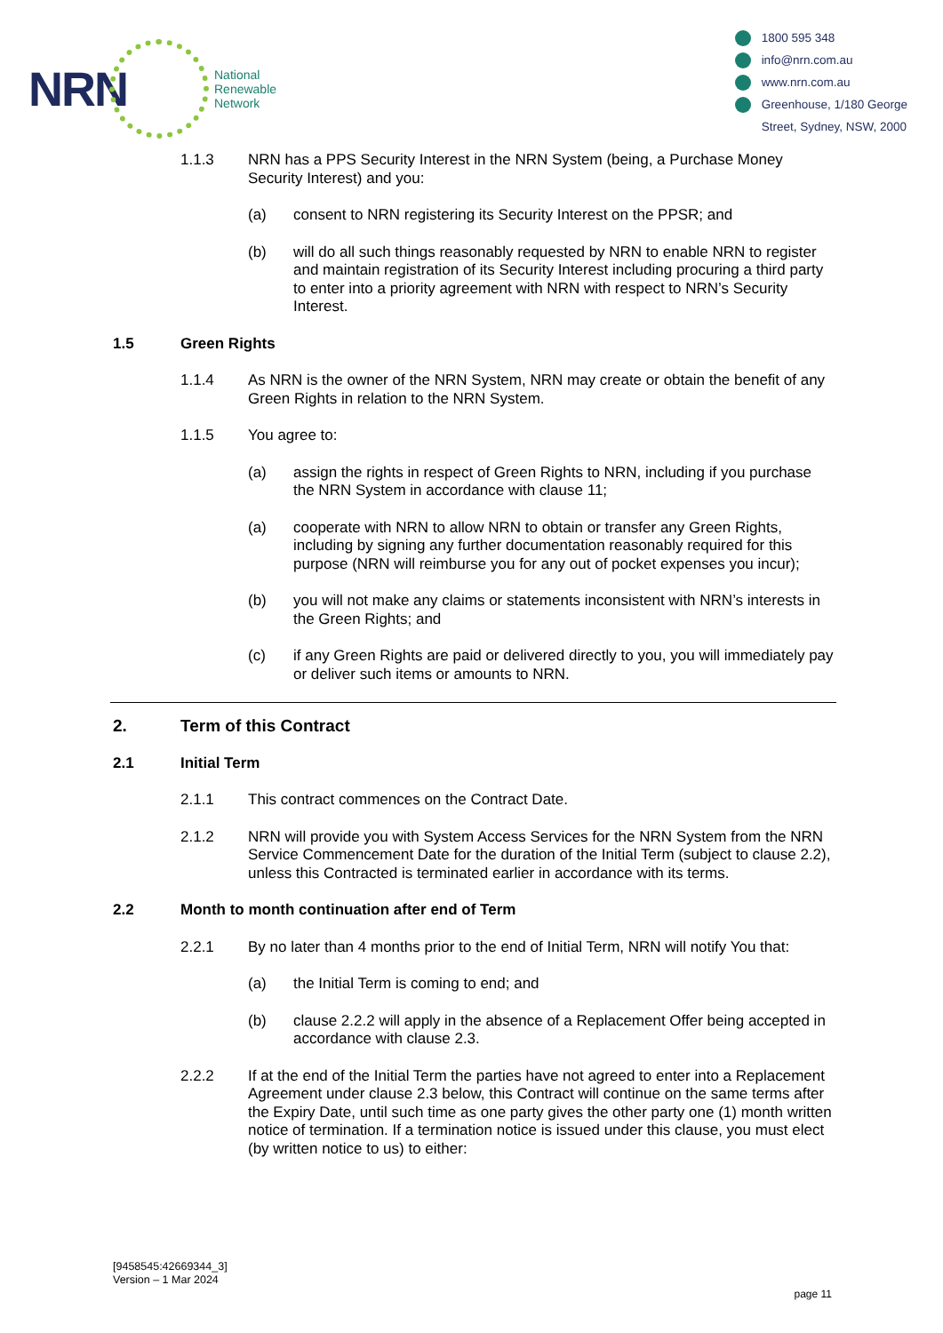NRN
National
Renewable
Network
1800 595 348
info@nrn.com.au
www.nrn.com.au
Greenhouse, 1/180 George
Street, Sydney, NSW, 2000
1.1.3 NRN has a PPS Security Interest in the NRN System (being, a Purchase Money Security Interest) and you:
(a) consent to NRN registering its Security Interest on the PPSR; and
(b) will do all such things reasonably requested by NRN to enable NRN to register and maintain registration of its Security Interest including procuring a third party to enter into a priority agreement with NRN with respect to NRN’s Security Interest.
1.5 Green Rights
1.1.4 As NRN is the owner of the NRN System, NRN may create or obtain the benefit of any Green Rights in relation to the NRN System.
1.1.5 You agree to:
(a) assign the rights in respect of Green Rights to NRN, including if you purchase the NRN System in accordance with clause 11;
(a) cooperate with NRN to allow NRN to obtain or transfer any Green Rights, including by signing any further documentation reasonably required for this purpose (NRN will reimburse you for any out of pocket expenses you incur);
(b) you will not make any claims or statements inconsistent with NRN’s interests in the Green Rights; and
(c) if any Green Rights are paid or delivered directly to you, you will immediately pay or deliver such items or amounts to NRN.
2. Term of this Contract
2.1 Initial Term
2.1.1 This contract commences on the Contract Date.
2.1.2 NRN will provide you with System Access Services for the NRN System from the NRN Service Commencement Date for the duration of the Initial Term (subject to clause 2.2), unless this Contracted is terminated earlier in accordance with its terms.
2.2 Month to month continuation after end of Term
2.2.1 By no later than 4 months prior to the end of Initial Term, NRN will notify You that:
(a) the Initial Term is coming to end; and
(b) clause 2.2.2 will apply in the absence of a Replacement Offer being accepted in accordance with clause 2.3.
2.2.2 If at the end of the Initial Term the parties have not agreed to enter into a Replacement Agreement under clause 2.3 below, this Contract will continue on the same terms after the Expiry Date, until such time as one party gives the other party one (1) month written notice of termination. If a termination notice is issued under this clause, you must elect (by written notice to us) to either:
[9458545:42669344_3]
Version – 1 Mar 2024
page 11